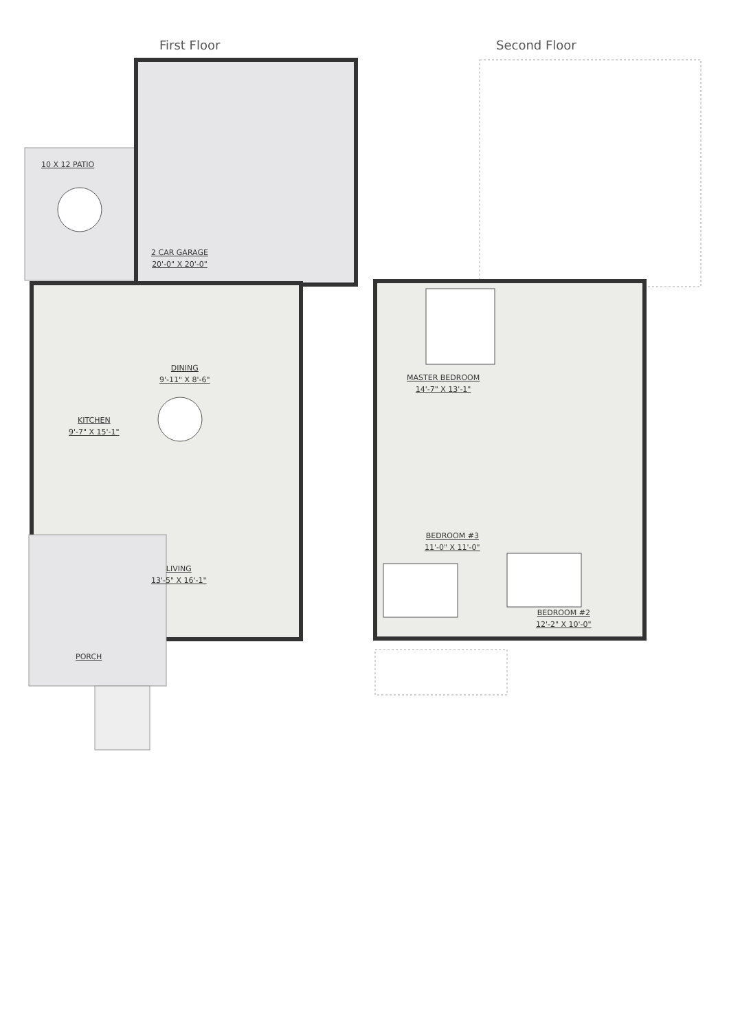First Floor Second Floor
10 X 12 PATIO
2 CAR GARAGE
20'-0" X 20'-0"
DINING
9'-11" X 8'-6"
KITCHEN
9'-7" X 15'-1"
LIVING
13'-5" X 16'-1"
PORCH
MASTER BEDROOM
14'-7" X 13'-1"
BEDROOM #3
11'-0" X 11'-0"
BEDROOM #2
12'-2" X 10'-0"